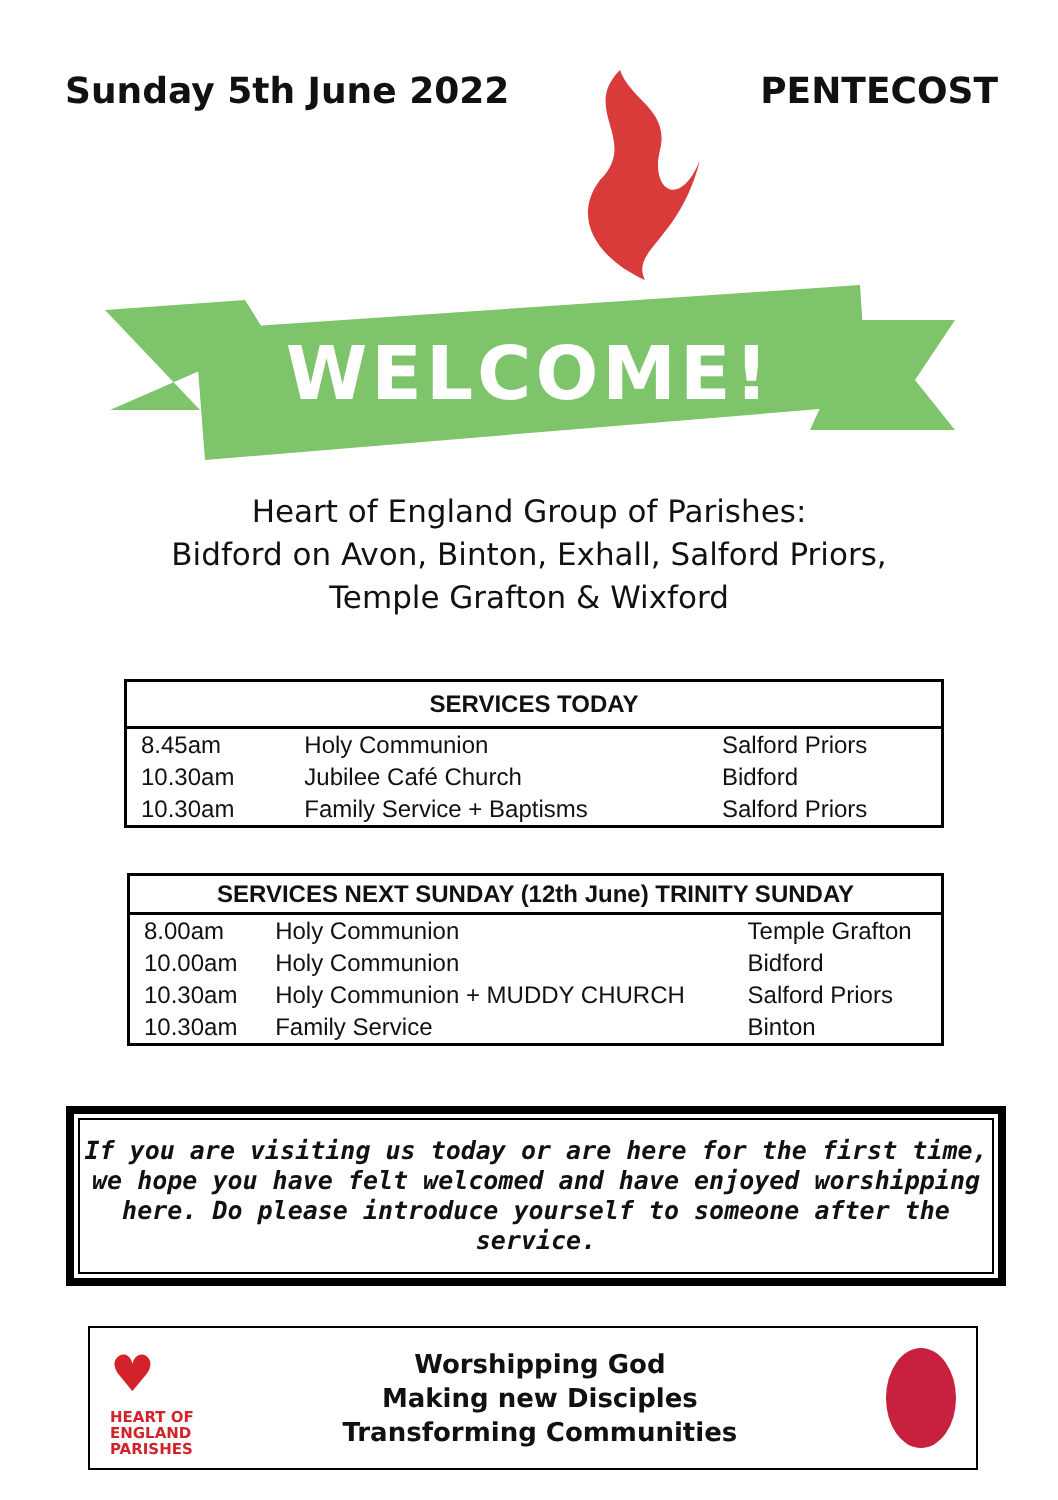Sunday 5th June 2022 PENTECOST
WELCOME!
Heart of England Group of Parishes:
Bidford on Avon, Binton, Exhall, Salford Priors,
Temple Grafton & Wixford
| SERVICES TODAY | | |
| --- | --- | --- |
| 8.45am | Holy Communion | Salford Priors |
| 10.30am | Jubilee Café Church | Bidford |
| 10.30am | Family Service + Baptisms | Salford Priors |
| SERVICES NEXT SUNDAY (12th June) TRINITY SUNDAY | | |
| --- | --- | --- |
| 8.00am | Holy Communion | Temple Grafton |
| 10.00am | Holy Communion | Bidford |
| 10.30am | Holy Communion + MUDDY CHURCH | Salford Priors |
| 10.30am | Family Service | Binton |
If you are visiting us today or are here for the first time, we hope you have felt welcomed and have enjoyed worshipping here. Do please introduce yourself to someone after the service.
♥
HEART OF
ENGLAND
PARISHES
Worshipping God
Making new Disciples
Transforming Communities